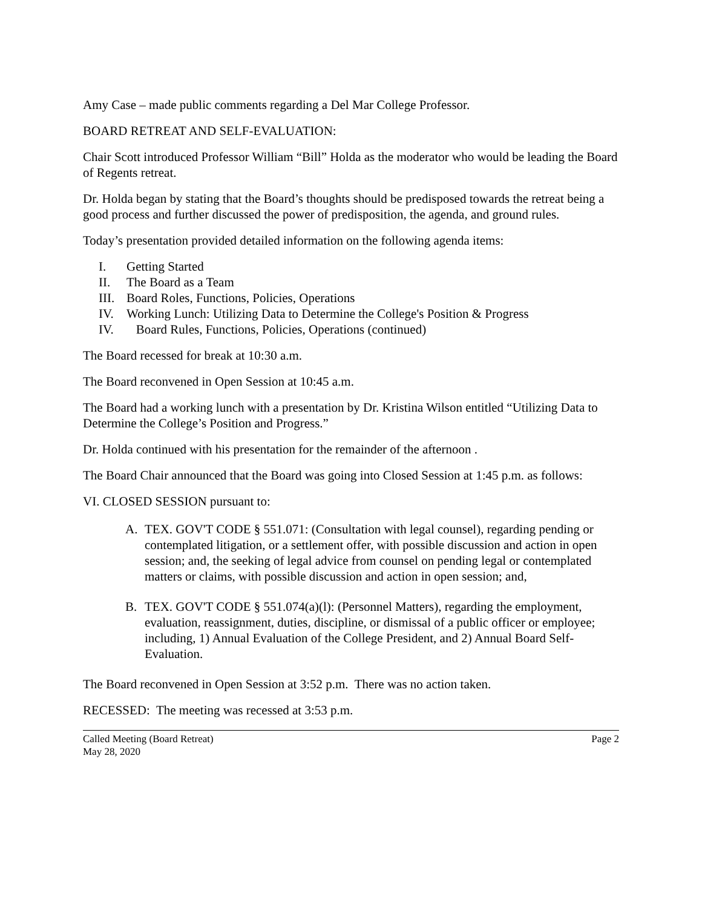Amy Case – made public comments regarding a Del Mar College Professor.
BOARD RETREAT AND SELF-EVALUATION:
Chair Scott introduced Professor William “Bill” Holda as the moderator who would be leading the Board of Regents retreat.
Dr. Holda began by stating that the Board’s thoughts should be predisposed towards the retreat being a good process and further discussed the power of predisposition, the agenda, and ground rules.
Today’s presentation provided detailed information on the following agenda items:
I. Getting Started
II. The Board as a Team
III. Board Roles, Functions, Policies, Operations
IV. Working Lunch: Utilizing Data to Determine the College's Position & Progress
IV. Board Rules, Functions, Policies, Operations (continued)
The Board recessed for break at 10:30 a.m.
The Board reconvened in Open Session at 10:45 a.m.
The Board had a working lunch with a presentation by Dr. Kristina Wilson entitled “Utilizing Data to Determine the College’s Position and Progress.”
Dr. Holda continued with his presentation for the remainder of the afternoon .
The Board Chair announced that the Board was going into Closed Session at 1:45 p.m. as follows:
VI. CLOSED SESSION pursuant to:
A. TEX. GOV'T CODE § 551.071: (Consultation with legal counsel), regarding pending or contemplated litigation, or a settlement offer, with possible discussion and action in open session; and, the seeking of legal advice from counsel on pending legal or contemplated matters or claims, with possible discussion and action in open session; and,
B. TEX. GOV'T CODE § 551.074(a)(l): (Personnel Matters), regarding the employment, evaluation, reassignment, duties, discipline, or dismissal of a public officer or employee; including, 1) Annual Evaluation of the College President, and 2) Annual Board Self-Evaluation.
The Board reconvened in Open Session at 3:52 p.m. There was no action taken.
RECESSED: The meeting was recessed at 3:53 p.m.
Called Meeting (Board Retreat) Page 2
May 28, 2020